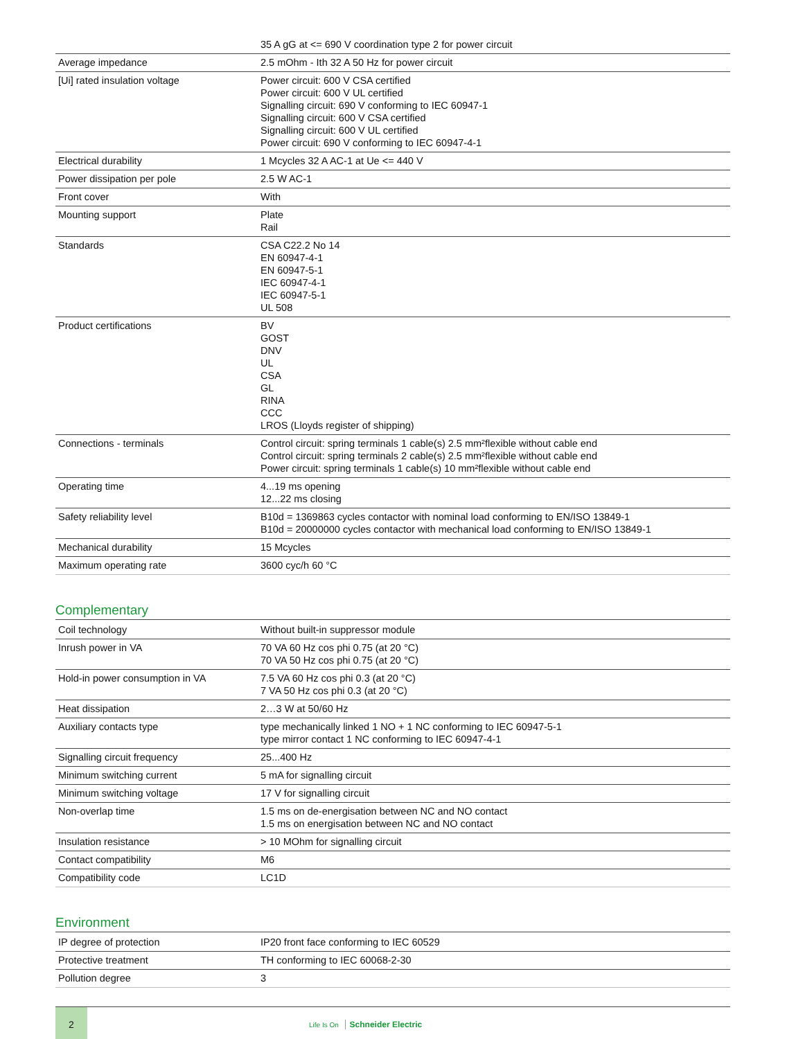| | 35 A gG at <= 690 V coordination type 2 for power circuit |
| Average impedance | 2.5 mOhm - Ith 32 A 50 Hz for power circuit |
| [Ui] rated insulation voltage | Power circuit: 600 V CSA certified Power circuit: 600 V UL certified Signalling circuit: 690 V conforming to IEC 60947-1 Signalling circuit: 600 V CSA certified Signalling circuit: 600 V UL certified Power circuit: 690 V conforming to IEC 60947-4-1 |
| Electrical durability | 1 Mcycles 32 A AC-1 at Ue <= 440 V |
| Power dissipation per pole | 2.5 W AC-1 |
| Front cover | With |
| Mounting support | Plate Rail |
| Standards | CSA C22.2 No 14 EN 60947-4-1 EN 60947-5-1 IEC 60947-4-1 IEC 60947-5-1 UL 508 |
| Product certifications | BV GOST DNV UL CSA GL RINA CCC LROS (Lloyds register of shipping) |
| Connections - terminals | Control circuit: spring terminals 1 cable(s) 2.5 mm²flexible without cable end Control circuit: spring terminals 2 cable(s) 2.5 mm²flexible without cable end Power circuit: spring terminals 1 cable(s) 10 mm²flexible without cable end |
| Operating time | 4...19 ms opening 12...22 ms closing |
| Safety reliability level | B10d = 1369863 cycles contactor with nominal load conforming to EN/ISO 13849-1 B10d = 20000000 cycles contactor with mechanical load conforming to EN/ISO 13849-1 |
| Mechanical durability | 15 Mcycles |
| Maximum operating rate | 3600 cyc/h 60 °C |
Complementary
| Coil technology | Without built-in suppressor module |
| Inrush power in VA | 70 VA 60 Hz cos phi 0.75 (at 20 °C) 70 VA 50 Hz cos phi 0.75 (at 20 °C) |
| Hold-in power consumption in VA | 7.5 VA 60 Hz cos phi 0.3 (at 20 °C) 7 VA 50 Hz cos phi 0.3 (at 20 °C) |
| Heat dissipation | 2…3 W at 50/60 Hz |
| Auxiliary contacts type | type mechanically linked 1 NO + 1 NC conforming to IEC 60947-5-1 type mirror contact 1 NC conforming to IEC 60947-4-1 |
| Signalling circuit frequency | 25...400 Hz |
| Minimum switching current | 5 mA for signalling circuit |
| Minimum switching voltage | 17 V for signalling circuit |
| Non-overlap time | 1.5 ms on de-energisation between NC and NO contact 1.5 ms on energisation between NC and NO contact |
| Insulation resistance | > 10 MOhm for signalling circuit |
| Contact compatibility | M6 |
| Compatibility code | LC1D |
Environment
| IP degree of protection | IP20 front face conforming to IEC 60529 |
| Protective treatment | TH conforming to IEC 60068-2-30 |
| Pollution degree | 3 |
2
Life Is On Schneider Electric